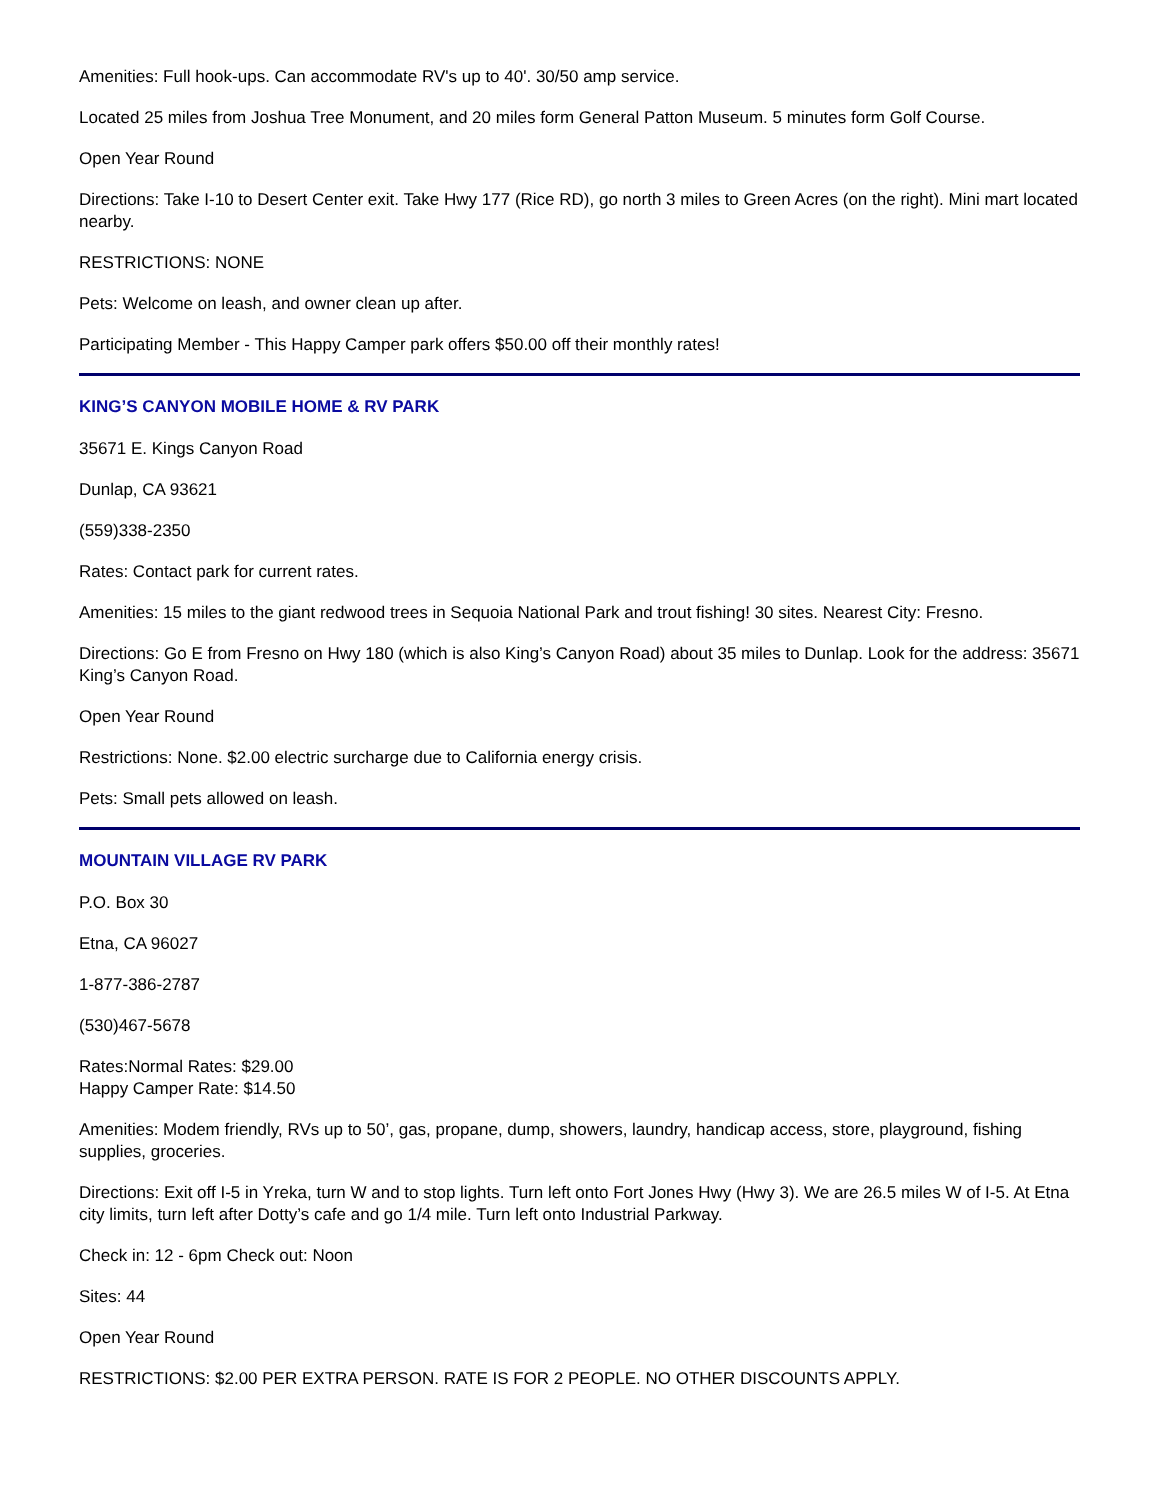Amenities: Full hook-ups. Can accommodate RV's up to 40'. 30/50 amp service.
Located 25 miles from Joshua Tree Monument, and 20 miles form General Patton Museum. 5 minutes form Golf Course.
Open Year Round
Directions: Take I-10 to Desert Center exit. Take Hwy 177 (Rice RD), go north 3 miles to Green Acres (on the right). Mini mart located nearby.
RESTRICTIONS: NONE
Pets: Welcome on leash, and owner clean up after.
Participating Member - This Happy Camper park offers $50.00 off their monthly rates!
KING’S CANYON MOBILE HOME & RV PARK
35671 E. Kings Canyon Road
Dunlap, CA 93621
(559)338-2350
Rates: Contact park for current rates.
Amenities: 15 miles to the giant redwood trees in Sequoia National Park and trout fishing! 30 sites. Nearest City: Fresno.
Directions: Go E from Fresno on Hwy 180 (which is also King’s Canyon Road) about 35 miles to Dunlap. Look for the address: 35671 King’s Canyon Road.
Open Year Round
Restrictions: None. $2.00 electric surcharge due to California energy crisis.
Pets: Small pets allowed on leash.
MOUNTAIN VILLAGE RV PARK
P.O. Box 30
Etna, CA 96027
1-877-386-2787
(530)467-5678
Rates:Normal Rates: $29.00
Happy Camper Rate: $14.50
Amenities: Modem friendly, RVs up to 50’, gas, propane, dump, showers, laundry, handicap access, store, playground, fishing supplies, groceries.
Directions: Exit off I-5 in Yreka, turn W and to stop lights. Turn left onto Fort Jones Hwy (Hwy 3). We are 26.5 miles W of I-5. At Etna city limits, turn left after Dotty’s cafe and go 1/4 mile. Turn left onto Industrial Parkway.
Check in: 12 - 6pm Check out: Noon
Sites: 44
Open Year Round
RESTRICTIONS: $2.00 PER EXTRA PERSON. RATE IS FOR 2 PEOPLE. NO OTHER DISCOUNTS APPLY.